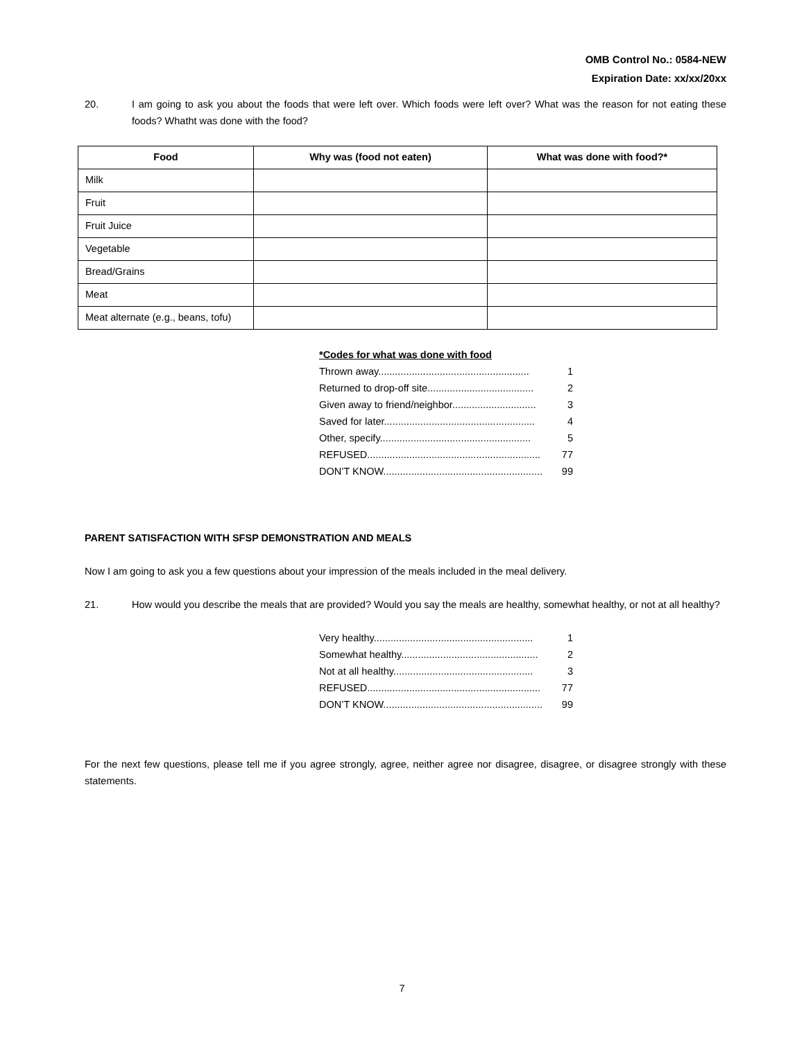OMB Control No.: 0584-NEW
Expiration Date: xx/xx/20xx
20. I am going to ask you about the foods that were left over. Which foods were left over? What was the reason for not eating these foods? Whatht was done with the food?
| Food | Why was (food not eaten) | What was done with food?* |
| --- | --- | --- |
| Milk | | |
| Fruit | | |
| Fruit Juice | | |
| Vegetable | | |
| Bread/Grains | | |
| Meat | | |
| Meat alternate (e.g., beans, tofu) | | |
*Codes for what was done with food
Thrown away...................................................... 1
Returned to drop-off site...................................... 2
Given away to friend/neighbor.............................. 3
Saved for later...................................................... 4
Other, specify...................................................... 5
REFUSED.............................................................. 77
DON’T KNOW......................................................... 99
PARENT SATISFACTION WITH SFSP DEMONSTRATION AND MEALS
Now I am going to ask you a few questions about your impression of the meals included in the meal delivery.
21. How would you describe the meals that are provided? Would you say the meals are healthy, somewhat healthy, or not at all healthy?
Very healthy......................................................... 1
Somewhat healthy................................................. 2
Not at all healthy.................................................. 3
REFUSED.............................................................. 77
DON’T KNOW......................................................... 99
For the next few questions, please tell me if you agree strongly, agree, neither agree nor disagree, disagree, or disagree strongly with these statements.
7